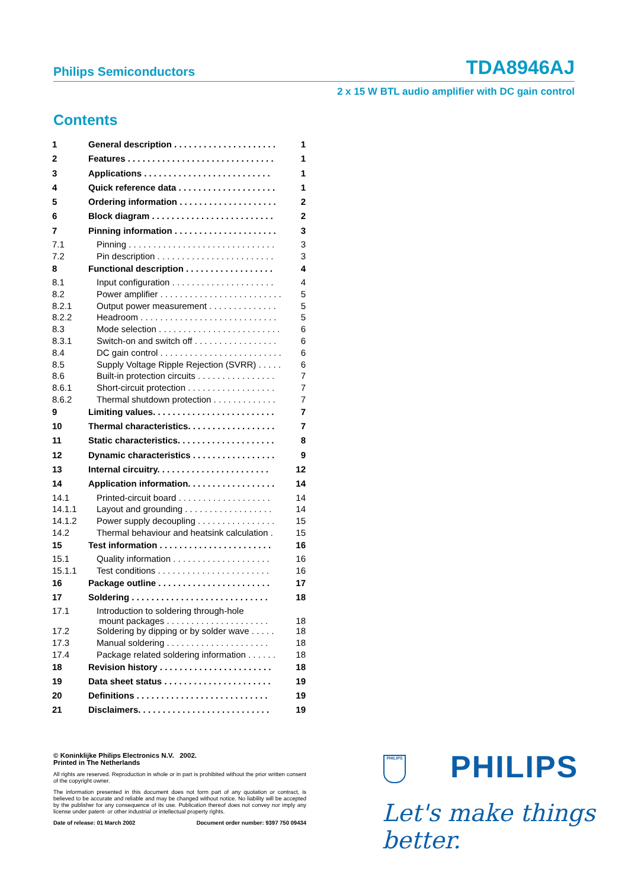Philips Semiconductors TDA8946AJ
2 x 15 W BTL audio amplifier with DC gain control
Contents
| 1 | General description . . . . . . . . . . . . . . . . . . . . . | 1 |
| 2 | Features . . . . . . . . . . . . . . . . . . . . . . . . . . . . . . | 1 |
| 3 | Applications . . . . . . . . . . . . . . . . . . . . . . . . . . | 1 |
| 4 | Quick reference data . . . . . . . . . . . . . . . . . . . . | 1 |
| 5 | Ordering information . . . . . . . . . . . . . . . . . . . . | 2 |
| 6 | Block diagram . . . . . . . . . . . . . . . . . . . . . . . . . | 2 |
| 7 | Pinning information . . . . . . . . . . . . . . . . . . . . . | 3 |
| 7.1 | Pinning . . . . . . . . . . . . . . . . . . . . . . . . . . . . . . | 3 |
| 7.2 | Pin description . . . . . . . . . . . . . . . . . . . . . . . . | 3 |
| 8 | Functional description . . . . . . . . . . . . . . . . . . | 4 |
| 8.1 | Input configuration . . . . . . . . . . . . . . . . . . . . . | 4 |
| 8.2 | Power amplifier . . . . . . . . . . . . . . . . . . . . . . . . . | 5 |
| 8.2.1 | Output power measurement . . . . . . . . . . . . . . | 5 |
| 8.2.2 | Headroom . . . . . . . . . . . . . . . . . . . . . . . . . . . . | 5 |
| 8.3 | Mode selection . . . . . . . . . . . . . . . . . . . . . . . . . | 6 |
| 8.3.1 | Switch-on and switch off . . . . . . . . . . . . . . . . . | 6 |
| 8.4 | DC gain control . . . . . . . . . . . . . . . . . . . . . . . . . | 6 |
| 8.5 | Supply Voltage Ripple Rejection (SVRR) . . . . . | 6 |
| 8.6 | Built-in protection circuits . . . . . . . . . . . . . . . . | 7 |
| 8.6.1 | Short-circuit protection . . . . . . . . . . . . . . . . . . | 7 |
| 8.6.2 | Thermal shutdown protection . . . . . . . . . . . . . | 7 |
| 9 | Limiting values. . . . . . . . . . . . . . . . . . . . . . . . . | 7 |
| 10 | Thermal characteristics. . . . . . . . . . . . . . . . . . | 7 |
| 11 | Static characteristics. . . . . . . . . . . . . . . . . . . . | 8 |
| 12 | Dynamic characteristics . . . . . . . . . . . . . . . . . | 9 |
| 13 | Internal circuitry. . . . . . . . . . . . . . . . . . . . . . . | 12 |
| 14 | Application information. . . . . . . . . . . . . . . . . . | 14 |
| 14.1 | Printed-circuit board . . . . . . . . . . . . . . . . . . . | 14 |
| 14.1.1 | Layout and grounding . . . . . . . . . . . . . . . . . . | 14 |
| 14.1.2 | Power supply decoupling . . . . . . . . . . . . . . . . | 15 |
| 14.2 | Thermal behaviour and heatsink calculation . | 15 |
| 15 | Test information . . . . . . . . . . . . . . . . . . . . . . . | 16 |
| 15.1 | Quality information . . . . . . . . . . . . . . . . . . . . | 16 |
| 15.1.1 | Test conditions . . . . . . . . . . . . . . . . . . . . . . . | 16 |
| 16 | Package outline . . . . . . . . . . . . . . . . . . . . . . . | 17 |
| 17 | Soldering . . . . . . . . . . . . . . . . . . . . . . . . . . . . | 18 |
| 17.1 | Introduction to soldering through-hole mount packages . . . . . . . . . . . . . . . . . . . . . | 18 |
| 17.2 | Soldering by dipping or by solder wave . . . . . | 18 |
| 17.3 | Manual soldering . . . . . . . . . . . . . . . . . . . . . | 18 |
| 17.4 | Package related soldering information . . . . . . | 18 |
| 18 | Revision history . . . . . . . . . . . . . . . . . . . . . . . | 18 |
| 19 | Data sheet status . . . . . . . . . . . . . . . . . . . . . . | 19 |
| 20 | Definitions . . . . . . . . . . . . . . . . . . . . . . . . . . . | 19 |
| 21 | Disclaimers. . . . . . . . . . . . . . . . . . . . . . . . . . . | 19 |
© Koninklijke Philips Electronics N.V. 2002.
Printed in The Netherlands
All rights are reserved. Reproduction in whole or in part is prohibited without the prior written consent of the copyright owner.
The information presented in this document does not form part of any quotation or contract, is believed to be accurate and reliable and may be changed without notice. No liability will be accepted by the publisher for any consequence of its use. Publication thereof does not convey nor imply any license under patent- or other industrial or intellectual property rights.
Date of release: 01 March 2002 Document order number: 9397 750 09434
PHILIPS PHILIPS
Let's make things better.